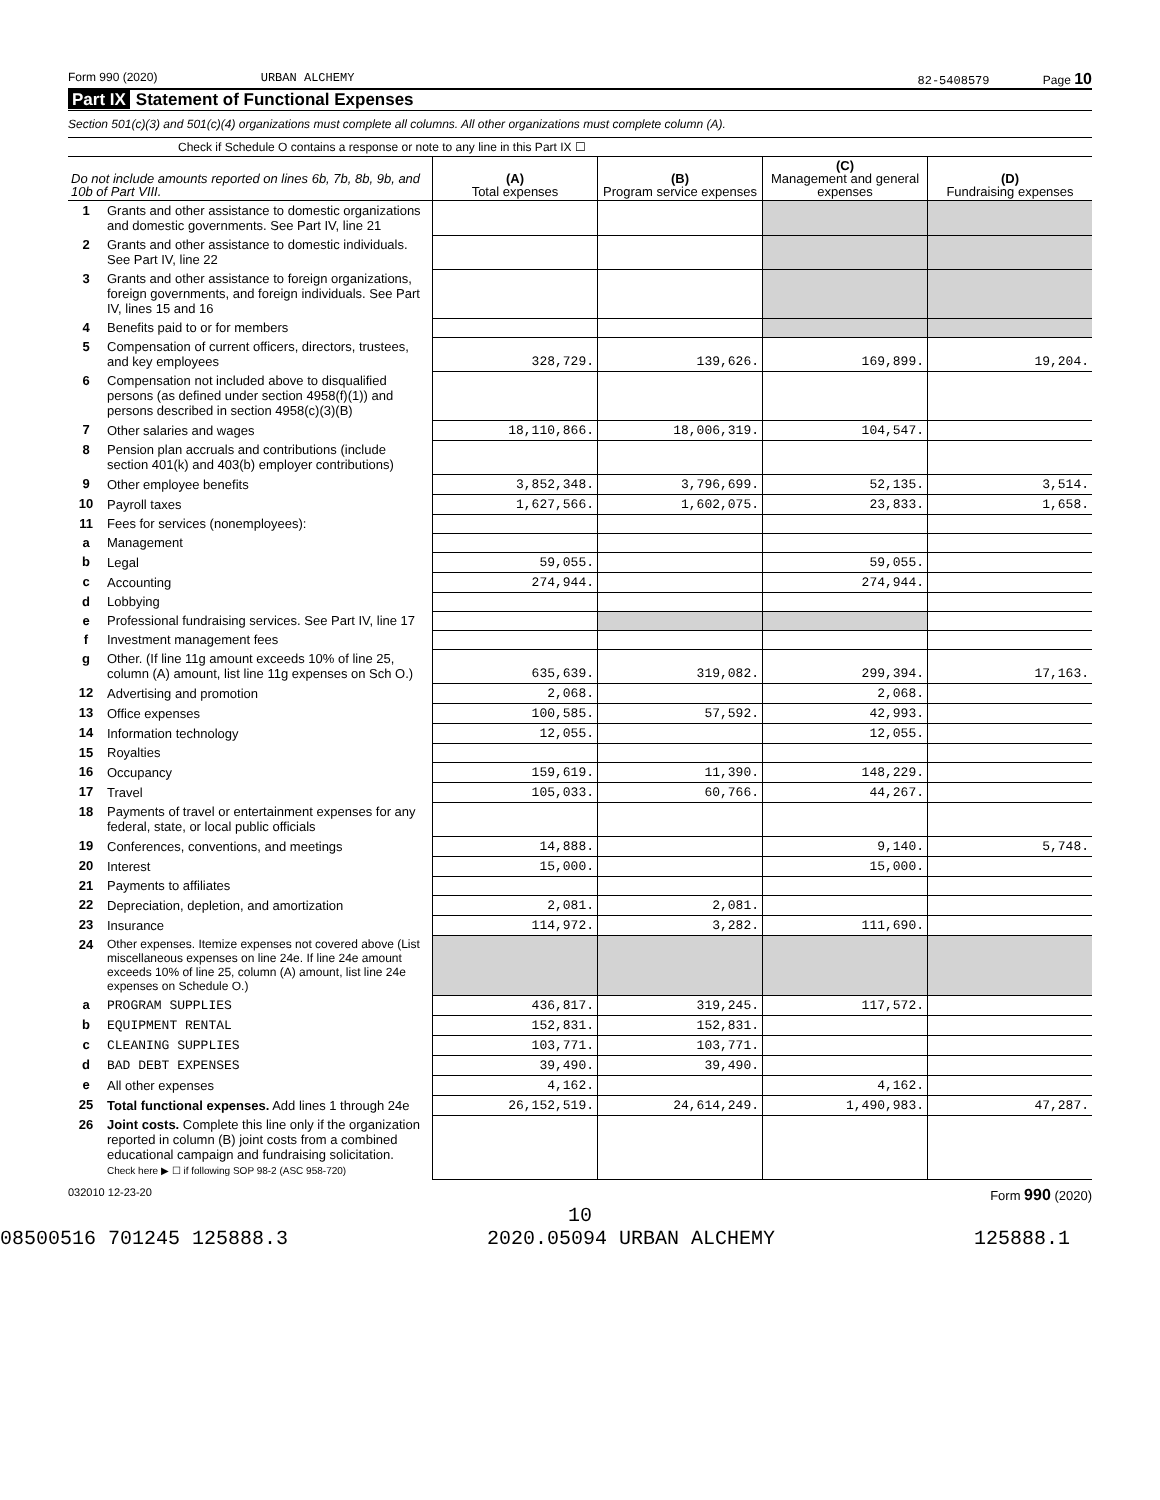Form 990 (2020) URBAN ALCHEMY 82-5408579 Page 10
Part IX Statement of Functional Expenses
Section 501(c)(3) and 501(c)(4) organizations must complete all columns. All other organizations must complete column (A).
Check if Schedule O contains a response or note to any line in this Part IX ☐
| Do not include amounts reported on lines 6b, 7b, 8b, 9b, and 10b of Part VIII. | | (A) Total expenses | (B) Program service expenses | (C) Management and general expenses | (D) Fundraising expenses |
| --- | --- | --- | --- | --- | --- |
| 1 | Grants and other assistance to domestic organizations and domestic governments. See Part IV, line 21 | | | | |
| 2 | Grants and other assistance to domestic individuals. See Part IV, line 22 | | | | |
| 3 | Grants and other assistance to foreign organizations, foreign governments, and foreign individuals. See Part IV, lines 15 and 16 | | | | |
| 4 | Benefits paid to or for members | | | | |
| 5 | Compensation of current officers, directors, trustees, and key employees | 328,729. | 139,626. | 169,899. | 19,204. |
| 6 | Compensation not included above to disqualified persons (as defined under section 4958(f)(1)) and persons described in section 4958(c)(3)(B) | | | | |
| 7 | Other salaries and wages | 18,110,866. | 18,006,319. | 104,547. | |
| 8 | Pension plan accruals and contributions (include section 401(k) and 403(b) employer contributions) | | | | |
| 9 | Other employee benefits | 3,852,348. | 3,796,699. | 52,135. | 3,514. |
| 10 | Payroll taxes | 1,627,566. | 1,602,075. | 23,833. | 1,658. |
| 11 | Fees for services (nonemployees): | | | | |
| a | Management | | | | |
| b | Legal | 59,055. | | 59,055. | |
| c | Accounting | 274,944. | | 274,944. | |
| d | Lobbying | | | | |
| e | Professional fundraising services. See Part IV, line 17 | | | | |
| f | Investment management fees | | | | |
| g | Other. (If line 11g amount exceeds 10% of line 25, column (A) amount, list line 11g expenses on Sch O.) | 635,639. | 319,082. | 299,394. | 17,163. |
| 12 | Advertising and promotion | 2,068. | | 2,068. | |
| 13 | Office expenses | 100,585. | 57,592. | 42,993. | |
| 14 | Information technology | 12,055. | | 12,055. | |
| 15 | Royalties | | | | |
| 16 | Occupancy | 159,619. | 11,390. | 148,229. | |
| 17 | Travel | 105,033. | 60,766. | 44,267. | |
| 18 | Payments of travel or entertainment expenses for any federal, state, or local public officials | | | | |
| 19 | Conferences, conventions, and meetings | 14,888. | | 9,140. | 5,748. |
| 20 | Interest | 15,000. | | 15,000. | |
| 21 | Payments to affiliates | | | | |
| 22 | Depreciation, depletion, and amortization | 2,081. | 2,081. | | |
| 23 | Insurance | 114,972. | 3,282. | 111,690. | |
| 24 | Other expenses. Itemize expenses not covered above (List miscellaneous expenses on line 24e. If line 24e amount exceeds 10% of line 25, column (A) amount, list line 24e expenses on Schedule O.) | | | | |
| a | PROGRAM SUPPLIES | 436,817. | 319,245. | 117,572. | |
| b | EQUIPMENT RENTAL | 152,831. | 152,831. | | |
| c | CLEANING SUPPLIES | 103,771. | 103,771. | | |
| d | BAD DEBT EXPENSES | 39,490. | 39,490. | | |
| e | All other expenses | 4,162. | | 4,162. | |
| 25 | Total functional expenses. Add lines 1 through 24e | 26,152,519. | 24,614,249. | 1,490,983. | 47,287. |
| 26 | Joint costs. Complete this line only if the organization reported in column (B) joint costs from a combined educational campaign and fundraising solicitation. Check here ▶ ☐ if following SOP 98-2 (ASC 958-720) | | | | |
032010 12-23-20 Form 990 (2020)
10
08500516 701245 125888.3 2020.05094 URBAN ALCHEMY 125888.1